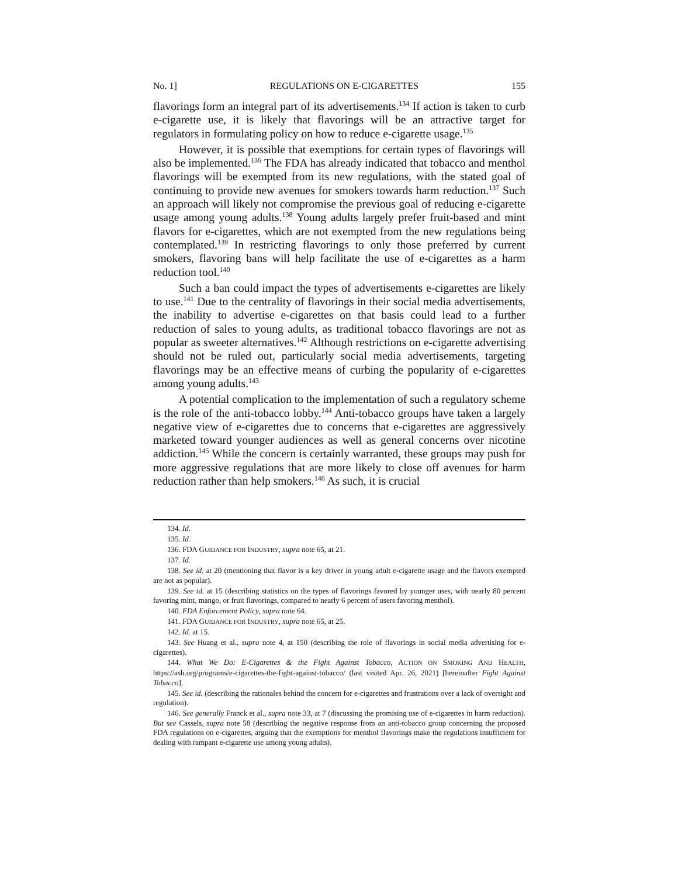No. 1] REGULATIONS ON E-CIGARETTES 155
flavorings form an integral part of its advertisements.<sup>134</sup> If action is taken to curb e-cigarette use, it is likely that flavorings will be an attractive target for regulators in formulating policy on how to reduce e-cigarette usage.<sup>135</sup>
However, it is possible that exemptions for certain types of flavorings will also be implemented.<sup>136</sup> The FDA has already indicated that tobacco and menthol flavorings will be exempted from its new regulations, with the stated goal of continuing to provide new avenues for smokers towards harm reduction.<sup>137</sup> Such an approach will likely not compromise the previous goal of reducing e-cigarette usage among young adults.<sup>138</sup> Young adults largely prefer fruit-based and mint flavors for e-cigarettes, which are not exempted from the new regulations being contemplated.<sup>139</sup> In restricting flavorings to only those preferred by current smokers, flavoring bans will help facilitate the use of e-cigarettes as a harm reduction tool.<sup>140</sup>
Such a ban could impact the types of advertisements e-cigarettes are likely to use.<sup>141</sup> Due to the centrality of flavorings in their social media advertisements, the inability to advertise e-cigarettes on that basis could lead to a further reduction of sales to young adults, as traditional tobacco flavorings are not as popular as sweeter alternatives.<sup>142</sup> Although restrictions on e-cigarette advertising should not be ruled out, particularly social media advertisements, targeting flavorings may be an effective means of curbing the popularity of e-cigarettes among young adults.<sup>143</sup>
A potential complication to the implementation of such a regulatory scheme is the role of the anti-tobacco lobby.<sup>144</sup> Anti-tobacco groups have taken a largely negative view of e-cigarettes due to concerns that e-cigarettes are aggressively marketed toward younger audiences as well as general concerns over nicotine addiction.<sup>145</sup> While the concern is certainly warranted, these groups may push for more aggressive regulations that are more likely to close off avenues for harm reduction rather than help smokers.<sup>146</sup> As such, it is crucial
134. Id.
135. Id.
136. FDA GUIDANCE FOR INDUSTRY, supra note 65, at 21.
137. Id.
138. See id. at 20 (mentioning that flavor is a key driver in young adult e-cigarette usage and the flavors exempted are not as popular).
139. See id. at 15 (describing statistics on the types of flavorings favored by younger uses, with nearly 80 percent favoring mint, mango, or fruit flavorings, compared to nearly 6 percent of users favoring menthol).
140. FDA Enforcement Policy, supra note 64.
141. FDA GUIDANCE FOR INDUSTRY, supra note 65, at 25.
142. Id. at 15.
143. See Huang et al., supra note 4, at 150 (describing the role of flavorings in social media advertising for e-cigarettes).
144. What We Do: E-Cigarettes & the Fight Against Tobacco, ACTION ON SMOKING AND HEALTH, https://ash.org/programs/e-cigarettes-the-fight-against-tobacco/ (last visited Apr. 26, 2021) [hereinafter Fight Against Tobacco].
145. See id. (describing the rationales behind the concern for e-cigarettes and frustrations over a lack of oversight and regulation).
146. See generally Franck et al., supra note 33, at 7 (discussing the promising use of e-cigarettes in harm reduction). But see Cassels, supra note 58 (describing the negative response from an anti-tobacco group concerning the proposed FDA regulations on e-cigarettes, arguing that the exemptions for menthol flavorings make the regulations insufficient for dealing with rampant e-cigarette use among young adults).